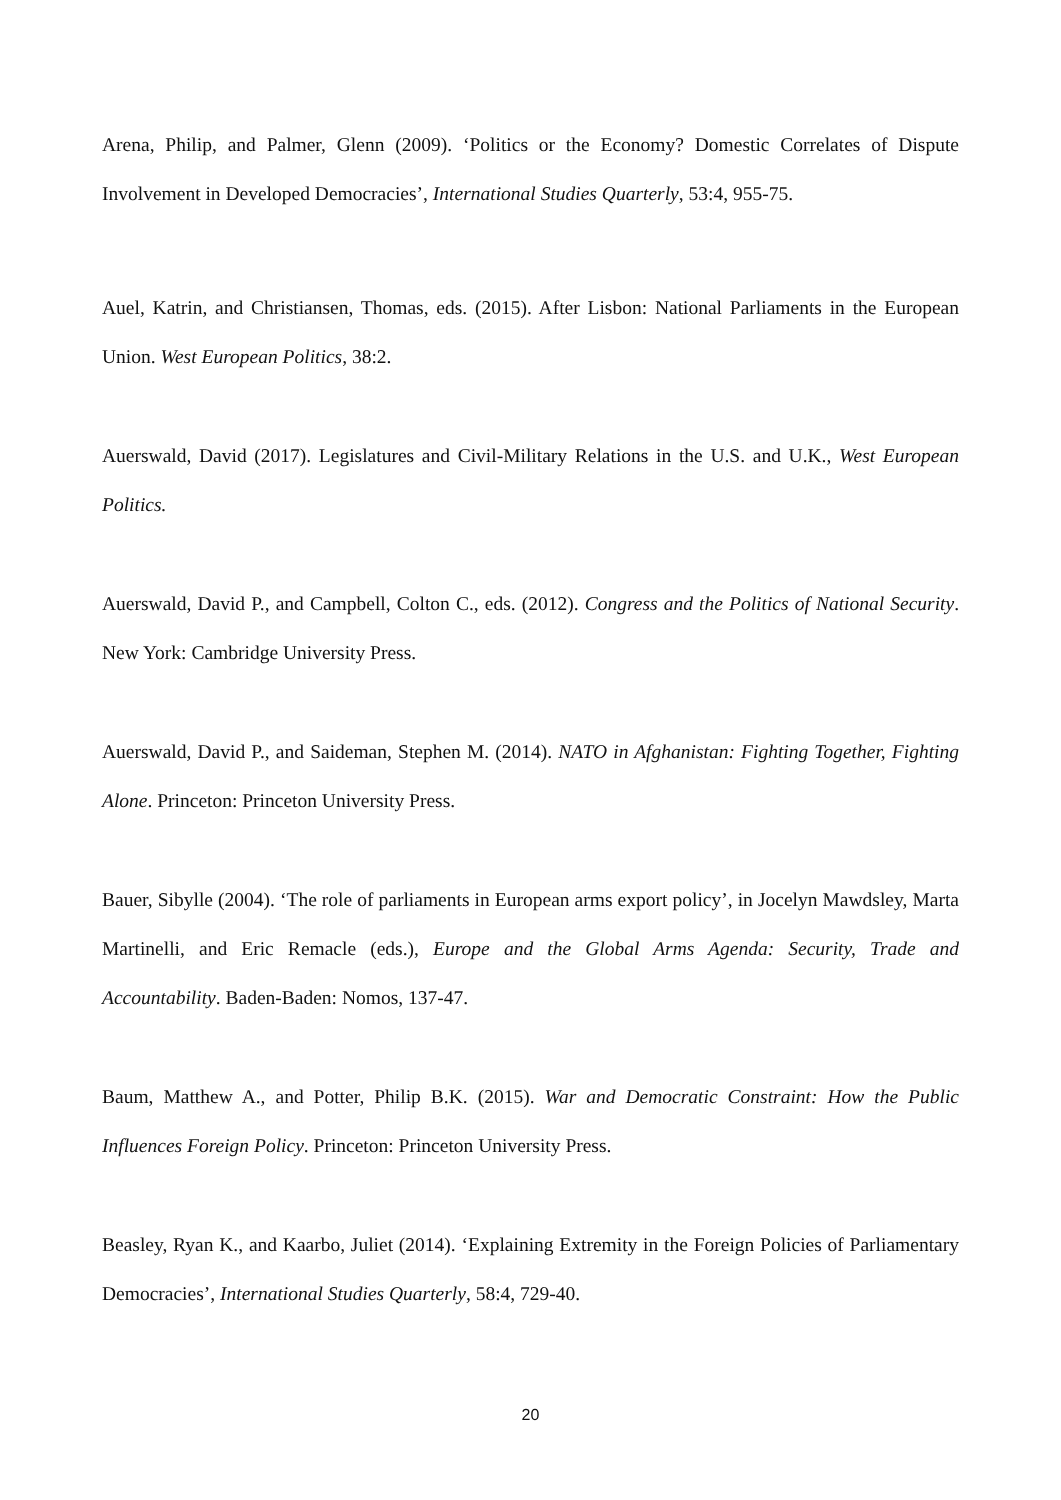Arena, Philip, and Palmer, Glenn (2009). ‘Politics or the Economy? Domestic Correlates of Dispute Involvement in Developed Democracies’, International Studies Quarterly, 53:4, 955-75.
Auel, Katrin, and Christiansen, Thomas, eds. (2015). After Lisbon: National Parliaments in the European Union. West European Politics, 38:2.
Auerswald, David (2017). Legislatures and Civil-Military Relations in the U.S. and U.K., West European Politics.
Auerswald, David P., and Campbell, Colton C., eds. (2012). Congress and the Politics of National Security. New York: Cambridge University Press.
Auerswald, David P., and Saideman, Stephen M. (2014). NATO in Afghanistan: Fighting Together, Fighting Alone. Princeton: Princeton University Press.
Bauer, Sibylle (2004). ‘The role of parliaments in European arms export policy’, in Jocelyn Mawdsley, Marta Martinelli, and Eric Remacle (eds.), Europe and the Global Arms Agenda: Security, Trade and Accountability. Baden-Baden: Nomos, 137-47.
Baum, Matthew A., and Potter, Philip B.K. (2015). War and Democratic Constraint: How the Public Influences Foreign Policy. Princeton: Princeton University Press.
Beasley, Ryan K., and Kaarbo, Juliet (2014). ‘Explaining Extremity in the Foreign Policies of Parliamentary Democracies’, International Studies Quarterly, 58:4, 729-40.
20